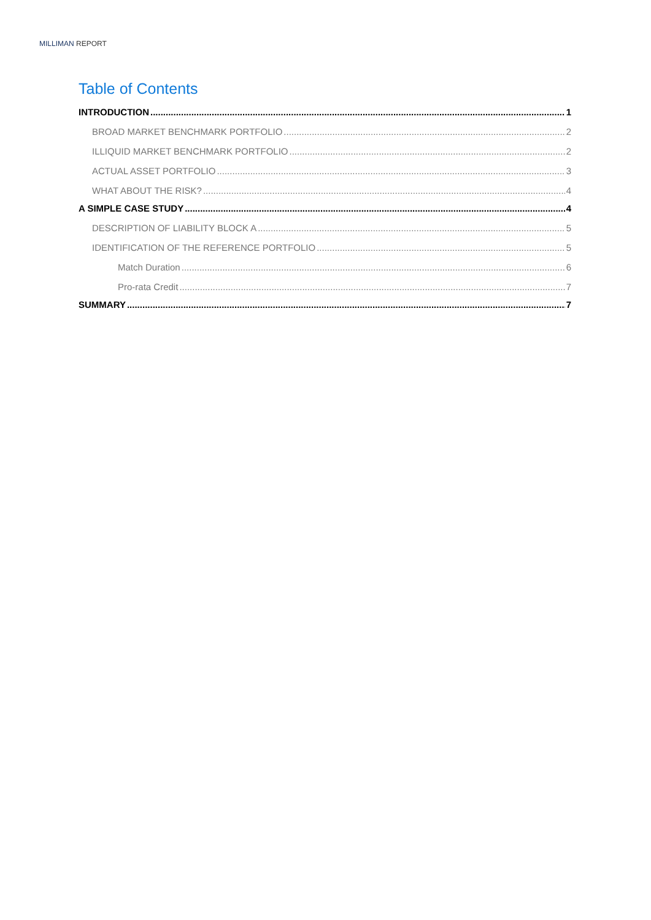MILLIMAN REPORT
Table of Contents
INTRODUCTION 1
BROAD MARKET BENCHMARK PORTFOLIO 2
ILLIQUID MARKET BENCHMARK PORTFOLIO 2
ACTUAL ASSET PORTFOLIO 3
WHAT ABOUT THE RISK? 4
A SIMPLE CASE STUDY 4
DESCRIPTION OF LIABILITY BLOCK A 5
IDENTIFICATION OF THE REFERENCE PORTFOLIO 5
Match Duration 6
Pro-rata Credit 7
SUMMARY 7